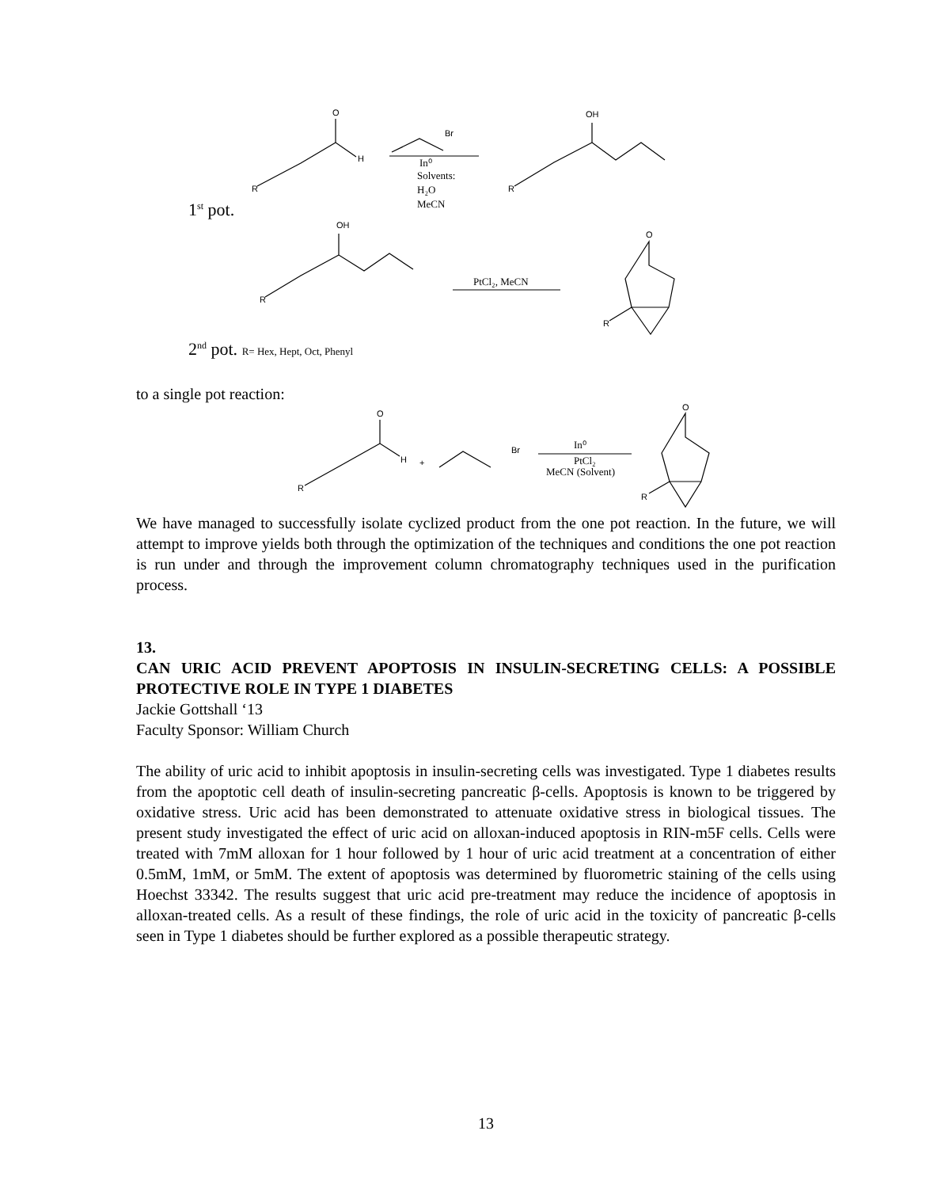O
H
R
Br
In⁰
Solvents:
H₂O
MeCN
OH
R
OH
R
PtCl₂, MeCN
O
R
1<sup>st</sup> pot.
2<sup>nd</sup> pot. R= Hex, Hept, Oct, Phenyl
to a single pot reaction:
O
H
R
+
Br
In⁰
PtCl₂
MeCN (Solvent)
O
R
We have managed to successfully isolate cyclized product from the one pot reaction. In the future, we will attempt to improve yields both through the optimization of the techniques and conditions the one pot reaction is run under and through the improvement column chromatography techniques used in the purification process.
13.
CAN URIC ACID PREVENT APOPTOSIS IN INSULIN-SECRETING CELLS: A POSSIBLE PROTECTIVE ROLE IN TYPE 1 DIABETES
Jackie Gottshall ‘13
Faculty Sponsor: William Church
The ability of uric acid to inhibit apoptosis in insulin-secreting cells was investigated. Type 1 diabetes results from the apoptotic cell death of insulin-secreting pancreatic β-cells. Apoptosis is known to be triggered by oxidative stress. Uric acid has been demonstrated to attenuate oxidative stress in biological tissues. The present study investigated the effect of uric acid on alloxan-induced apoptosis in RIN-m5F cells. Cells were treated with 7mM alloxan for 1 hour followed by 1 hour of uric acid treatment at a concentration of either 0.5mM, 1mM, or 5mM. The extent of apoptosis was determined by fluorometric staining of the cells using Hoechst 33342. The results suggest that uric acid pre-treatment may reduce the incidence of apoptosis in alloxan-treated cells. As a result of these findings, the role of uric acid in the toxicity of pancreatic β-cells seen in Type 1 diabetes should be further explored as a possible therapeutic strategy.
13